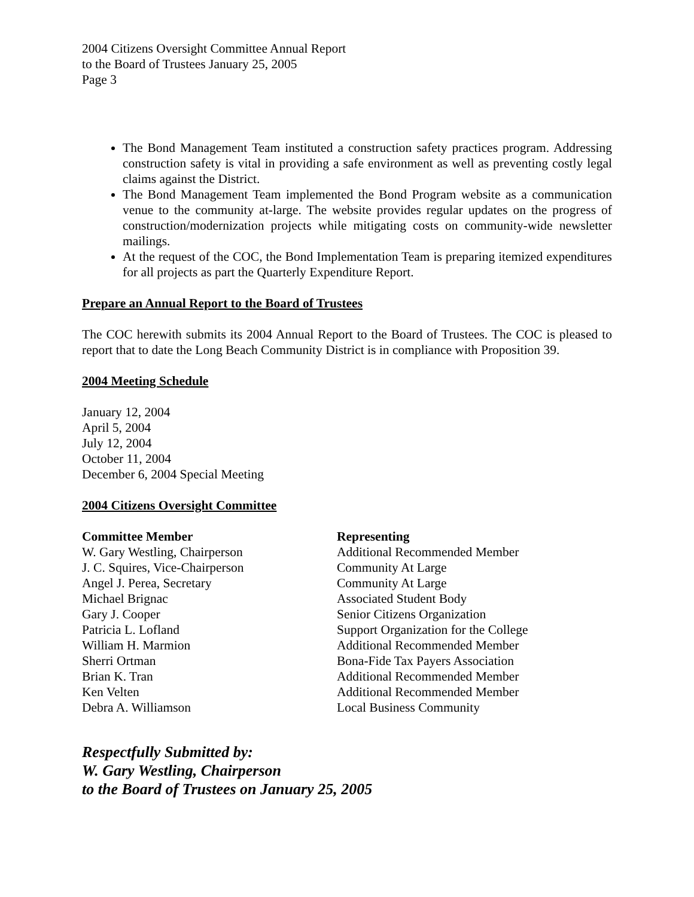2004 Citizens Oversight Committee Annual Report
to the Board of Trustees January 25, 2005
Page 3
The Bond Management Team instituted a construction safety practices program. Addressing construction safety is vital in providing a safe environment as well as preventing costly legal claims against the District.
The Bond Management Team implemented the Bond Program website as a communication venue to the community at-large. The website provides regular updates on the progress of construction/modernization projects while mitigating costs on community-wide newsletter mailings.
At the request of the COC, the Bond Implementation Team is preparing itemized expenditures for all projects as part the Quarterly Expenditure Report.
Prepare an Annual Report to the Board of Trustees
The COC herewith submits its 2004 Annual Report to the Board of Trustees. The COC is pleased to report that to date the Long Beach Community District is in compliance with Proposition 39.
2004 Meeting Schedule
January 12, 2004
April 5, 2004
July 12, 2004
October 11, 2004
December 6, 2004 Special Meeting
2004 Citizens Oversight Committee
| Committee Member | Representing |
| --- | --- |
| W. Gary Westling, Chairperson | Additional Recommended Member |
| J. C. Squires, Vice-Chairperson | Community At Large |
| Angel J. Perea, Secretary | Community At Large |
| Michael Brignac | Associated Student Body |
| Gary J. Cooper | Senior Citizens Organization |
| Patricia L. Lofland | Support Organization for the College |
| William H. Marmion | Additional Recommended Member |
| Sherri Ortman | Bona-Fide Tax Payers Association |
| Brian K. Tran | Additional Recommended Member |
| Ken Velten | Additional Recommended Member |
| Debra A. Williamson | Local Business Community |
Respectfully Submitted by:
W. Gary Westling, Chairperson
to the Board of Trustees on January 25, 2005